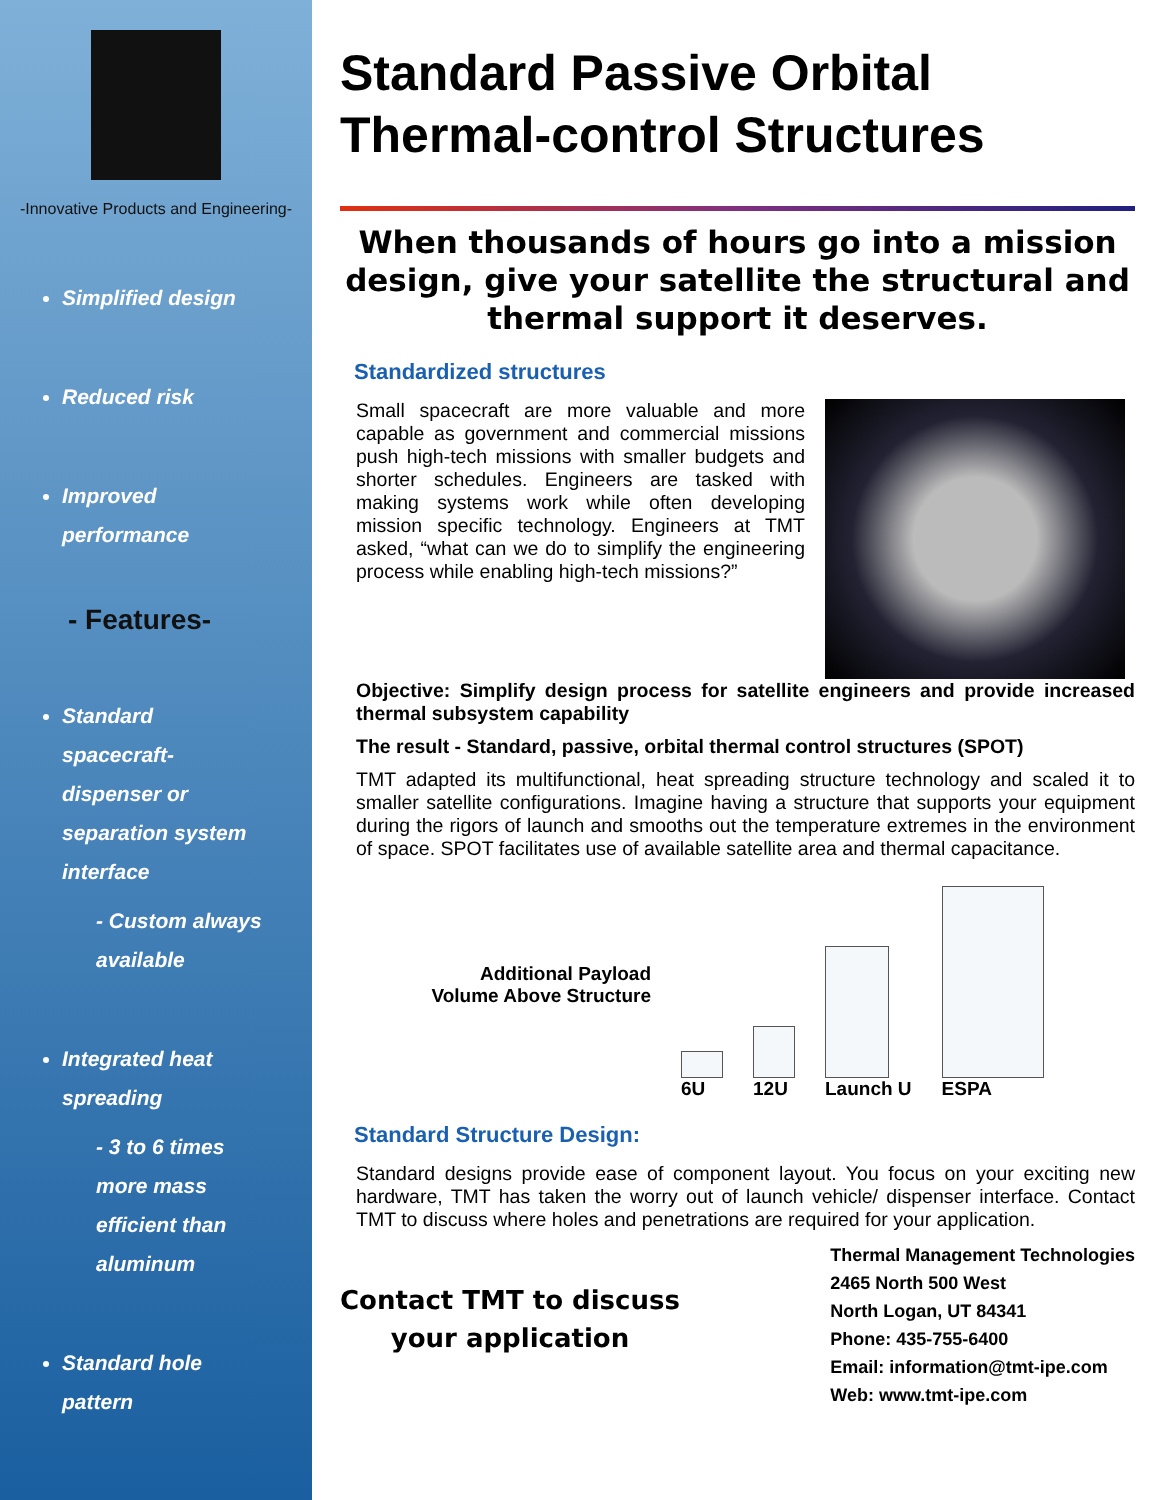-Innovative Products and Engineering-
Simplified design
Reduced risk
Improved
performance
- Features-
Standard
spacecraft-
dispenser or
separation system
interface
- Custom always
available
Integrated heat
spreading
- 3 to 6 times
more mass
efficient than
aluminum
Standard hole
pattern
Standard Passive Orbital
Thermal-control Structures
When thousands of hours go into a mission design, give your satellite the structural and thermal support it deserves.
Standardized structures
Small spacecraft are more valuable and more capable as government and commercial missions push high-tech missions with smaller budgets and shorter schedules. Engineers are tasked with making systems work while often developing mission specific technology. Engineers at TMT asked, “what can we do to simplify the engineering process while enabling high-tech missions?”
Objective: Simplify design process for satellite engineers and provide increased thermal subsystem capability
The result - Standard, passive, orbital thermal control structures (SPOT)
TMT adapted its multifunctional, heat spreading structure technology and scaled it to smaller satellite configurations. Imagine having a structure that supports your equipment during the rigors of launch and smooths out the temperature extremes in the environment of space. SPOT facilitates use of available satellite area and thermal capacitance.
Additional Payload
Volume Above Structure
6U
12U
Launch U
ESPA
Standard Structure Design:
Standard designs provide ease of component layout. You focus on your exciting new hardware, TMT has taken the worry out of launch vehicle/ dispenser interface. Contact TMT to discuss where holes and penetrations are required for your application.
Contact TMT to discuss
your application
Thermal Management Technologies
2465 North 500 West
North Logan, UT 84341
Phone: 435-755-6400
Email: information@tmt-ipe.com
Web: www.tmt-ipe.com